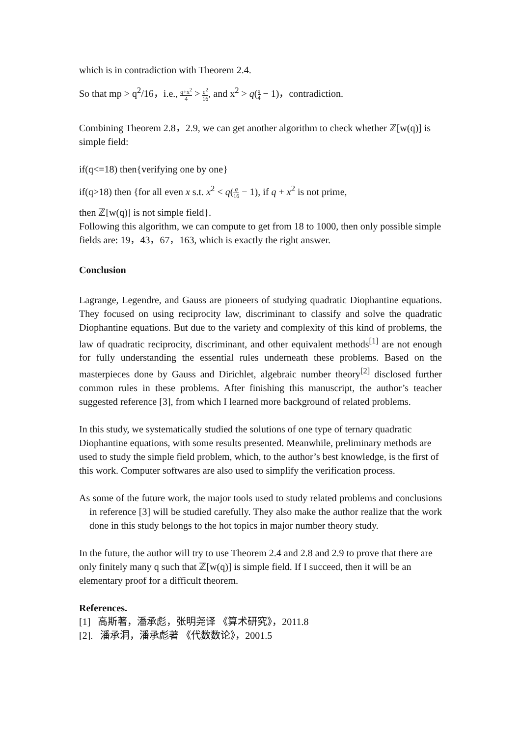which is in contradiction with Theorem 2.4.
So that mp > q<sup>2</sup>/16，i.e., q+x<sup>2</sup> 4 > q<sup>2</sup> 16, and x<sup>2</sup> > q(q 4 − 1)，contradiction.
Combining Theorem 2.8，2.9, we can get another algorithm to check whether ℤ[w(q)] is simple field:
if(q<=18) then{verifying one by one}
if(q>18) then {for all even x s.t. x<sup>2</sup> < q(q 16 − 1), if q + x<sup>2</sup> is not prime,
then ℤ[w(q)] is not simple field}.
Following this algorithm, we can compute to get from 18 to 1000, then only possible simple fields are: 19，43，67，163, which is exactly the right answer.
Conclusion
Lagrange, Legendre, and Gauss are pioneers of studying quadratic Diophantine equations. They focused on using reciprocity law, discriminant to classify and solve the quadratic Diophantine equations. But due to the variety and complexity of this kind of problems, the law of quadratic reciprocity, discriminant, and other equivalent methods<sup>[1]</sup> are not enough for fully understanding the essential rules underneath these problems. Based on the masterpieces done by Gauss and Dirichlet, algebraic number theory<sup>[2]</sup> disclosed further common rules in these problems. After finishing this manuscript, the author’s teacher suggested reference [3], from which I learned more background of related problems.
In this study, we systematically studied the solutions of one type of ternary quadratic Diophantine equations, with some results presented. Meanwhile, preliminary methods are used to study the simple field problem, which, to the author’s best knowledge, is the first of this work. Computer softwares are also used to simplify the verification process.
As some of the future work, the major tools used to study related problems and conclusions in reference [3] will be studied carefully. They also make the author realize that the work done in this study belongs to the hot topics in major number theory study.
In the future, the author will try to use Theorem 2.4 and 2.8 and 2.9 to prove that there are only finitely many q such that ℤ[w(q)] is simple field. If I succeed, then it will be an elementary proof for a difficult theorem.
References.
[1] 高斯著，潘承彪，张明尧译 《算术研究》，2011.8
[2]. 潘承洞，潘承彪著 《代数数论》，2001.5